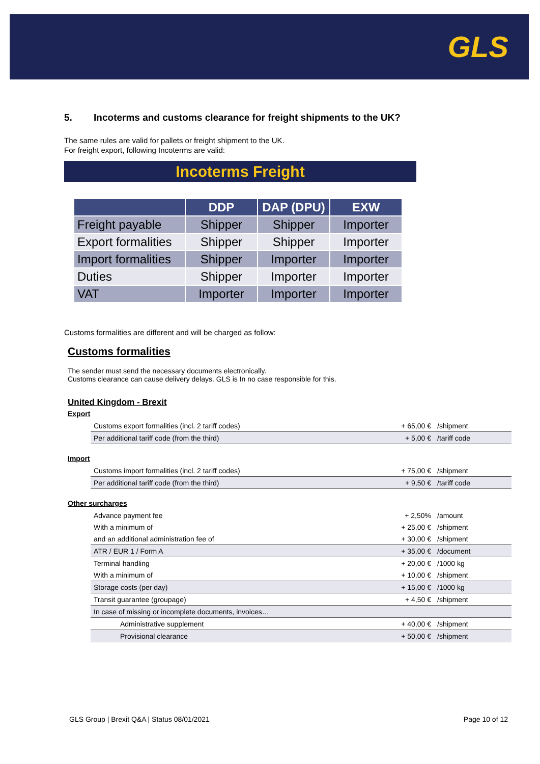GLS
5. Incoterms and customs clearance for freight shipments to the UK?
The same rules are valid for pallets or freight shipment to the UK.
For freight export, following Incoterms are valid:
Incoterms Freight
| | DDP | DAP (DPU) | EXW |
| --- | --- | --- | --- |
| Freight payable | Shipper | Shipper | Importer |
| Export formalities | Shipper | Shipper | Importer |
| Import formalities | Shipper | Importer | Importer |
| Duties | Shipper | Importer | Importer |
| VAT | Importer | Importer | Importer |
Customs formalities are different and will be charged as follow:
Customs formalities
The sender must send the necessary documents electronically.
Customs clearance can cause delivery delays. GLS is In no case responsible for this.
United Kingdom - Brexit
Export
| Customs export formalities (incl. 2 tariff codes) | + 65,00 € | /shipment |
| Per additional tariff code (from the third) | + 5,00 € | /tariff code |
Import
| Customs import formalities (incl. 2 tariff codes) | + 75,00 € | /shipment |
| Per additional tariff code (from the third) | + 9,50 € | /tariff code |
Other surcharges
| Advance payment fee | + 2,50% | /amount |
| With a minimum of | + 25,00 € | /shipment |
| and an additional administration fee of | + 30,00 € | /shipment |
| ATR / EUR 1 / Form A | + 35,00 € | /document |
| Terminal handling | + 20,00 € | /1000 kg |
| With a minimum of | + 10,00 € | /shipment |
| Storage costs (per day) | + 15,00 € | /1000 kg |
| Transit guarantee (groupage) | + 4,50 € | /shipment |
| In case of missing or incomplete documents, invoices… | | |
| Administrative supplement | + 40,00 € | /shipment |
| Provisional clearance | + 50,00 € | /shipment |
GLS Group | Brexit Q&A | Status 08/01/2021 Page 10 of 12